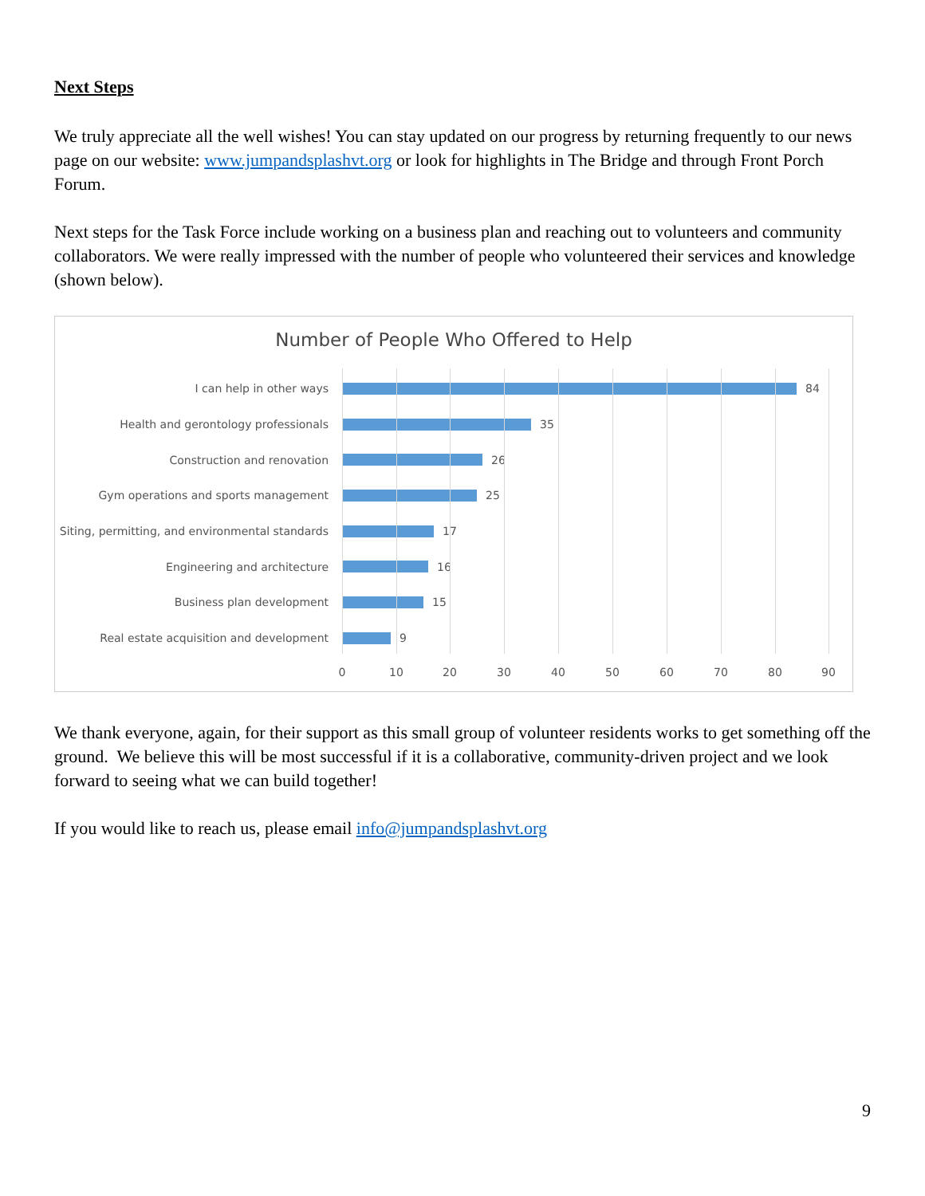Next Steps
We truly appreciate all the well wishes! You can stay updated on our progress by returning frequently to our news page on our website: www.jumpandsplashvt.org or look for highlights in The Bridge and through Front Porch Forum.
Next steps for the Task Force include working on a business plan and reaching out to volunteers and community collaborators. We were really impressed with the number of people who volunteered their services and knowledge (shown below).
Number of People Who Offered to Help
I can help in other ways 84
Health and gerontology professionals 35
Construction and renovation 26
Gym operations and sports management 25
Siting, permitting, and environmental standards
17
Engineering and architecture 16
Business plan development 15
Real estate acquisition and development 9
0 10 20 30 40 50 60 70 80 90
We thank everyone, again, for their support as this small group of volunteer residents works to get something off the ground. We believe this will be most successful if it is a collaborative, community-driven project and we look forward to seeing what we can build together!
If you would like to reach us, please email info@jumpandsplashvt.org
9